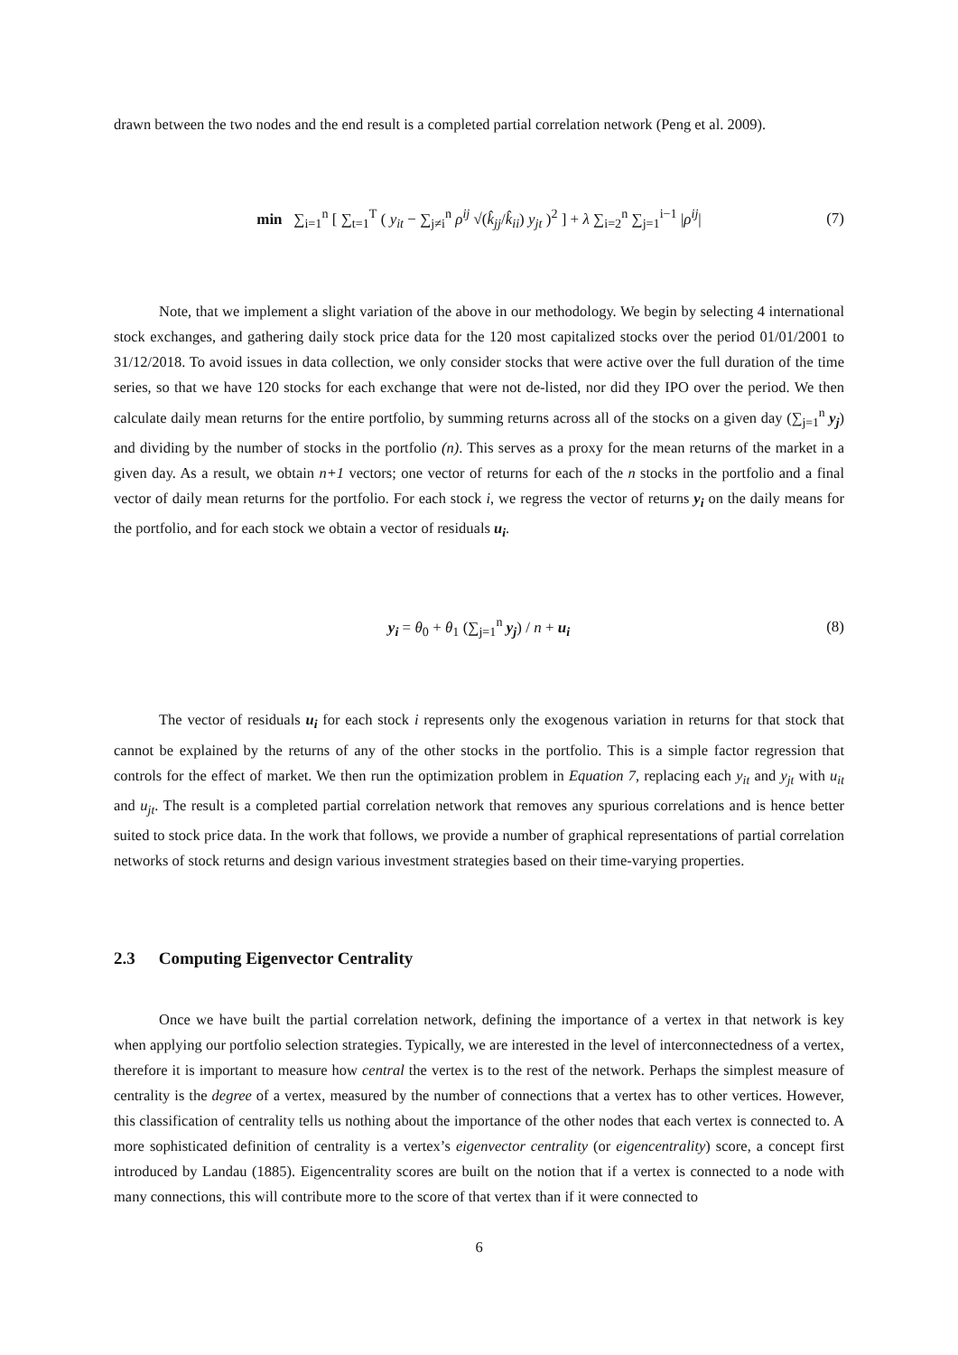drawn between the two nodes and the end result is a completed partial correlation network (Peng et al. 2009).
min ∑<sub>i=1</sub><sup>n</sup> [ ∑<sub>t=1</sub><sup>T</sup> ( y<sub>it</sub> − ∑<sub>j≠i</sub><sup>n</sup> ρ<sup>ij</sup> √(k̂<sub>jj</sub>/k̂<sub>ii</sub>) y<sub>jt</sub> )<sup>2</sup> ] + λ ∑<sub>i=2</sub><sup>n</sup> ∑<sub>j=1</sub><sup>i−1</sup> |ρ<sup>ij</sup>| (7)
Note, that we implement a slight variation of the above in our methodology. We begin by selecting 4 international stock exchanges, and gathering daily stock price data for the 120 most capitalized stocks over the period 01/01/2001 to 31/12/2018. To avoid issues in data collection, we only consider stocks that were active over the full duration of the time series, so that we have 120 stocks for each exchange that were not de-listed, nor did they IPO over the period. We then calculate daily mean returns for the entire portfolio, by summing returns across all of the stocks on a given day (∑<sub>j=1</sub><sup>n</sup> y<sub>j</sub>) and dividing by the number of stocks in the portfolio (n). This serves as a proxy for the mean returns of the market in a given day. As a result, we obtain n+1 vectors; one vector of returns for each of the n stocks in the portfolio and a final vector of daily mean returns for the portfolio. For each stock i, we regress the vector of returns y<sub>i</sub> on the daily means for the portfolio, and for each stock we obtain a vector of residuals u<sub>i</sub>.
y<sub>i</sub> = θ<sub>0</sub> + θ<sub>1</sub> (∑<sub>j=1</sub><sup>n</sup> y<sub>j</sub>) / n + u<sub>i</sub> (8)
The vector of residuals u<sub>i</sub> for each stock i represents only the exogenous variation in returns for that stock that cannot be explained by the returns of any of the other stocks in the portfolio. This is a simple factor regression that controls for the effect of market. We then run the optimization problem in Equation 7, replacing each y<sub>it</sub> and y<sub>jt</sub> with u<sub>it</sub> and u<sub>jt</sub>. The result is a completed partial correlation network that removes any spurious correlations and is hence better suited to stock price data. In the work that follows, we provide a number of graphical representations of partial correlation networks of stock returns and design various investment strategies based on their time-varying properties.
2.3 Computing Eigenvector Centrality
Once we have built the partial correlation network, defining the importance of a vertex in that network is key when applying our portfolio selection strategies. Typically, we are interested in the level of interconnectedness of a vertex, therefore it is important to measure how central the vertex is to the rest of the network. Perhaps the simplest measure of centrality is the degree of a vertex, measured by the number of connections that a vertex has to other vertices. However, this classification of centrality tells us nothing about the importance of the other nodes that each vertex is connected to. A more sophisticated definition of centrality is a vertex’s eigenvector centrality (or eigencentrality) score, a concept first introduced by Landau (1885). Eigencentrality scores are built on the notion that if a vertex is connected to a node with many connections, this will contribute more to the score of that vertex than if it were connected to
6